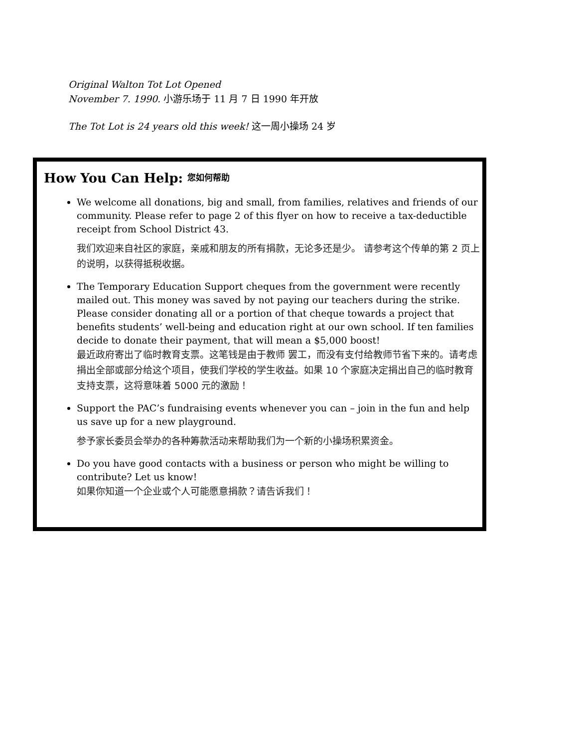Original Walton Tot Lot Opened
November 7. 1990. 小游乐场于 11 月 7 日 1990 年开放
The Tot Lot is 24 years old this week! 这一周小操场 24 岁
How You Can Help: 您如何帮助
We welcome all donations, big and small, from families, relatives and friends of our community. Please refer to page 2 of this flyer on how to receive a tax-deductible receipt from School District 43.
我们欢迎来自社区的家庭，亲戚和朋友的所有捐款，无论多还是少。 请参考这个传单的第 2 页上的说明，以获得抵税收据。
The Temporary Education Support cheques from the government were recently mailed out. This money was saved by not paying our teachers during the strike. Please consider donating all or a portion of that cheque towards a project that benefits students’ well-being and education right at our own school. If ten families decide to donate their payment, that will mean a $5,000 boost!
最近政府寄出了临时教育支票。这笔钱是由于教师 罢工，而没有支付给教师节省下来的。请考虑捐出全部或部分给这个项目，使我们学校的学生收益。如果 10 个家庭决定捐出自己的临时教育支持支票，这将意味着 5000 元的激励！
Support the PAC’s fundraising events whenever you can – join in the fun and help us save up for a new playground.
参予家长委员会举办的各种筹款活动来帮助我们为一个新的小操场积累资金。
Do you have good contacts with a business or person who might be willing to contribute? Let us know!
如果你知道一个企业或个人可能愿意捐款？请告诉我们！